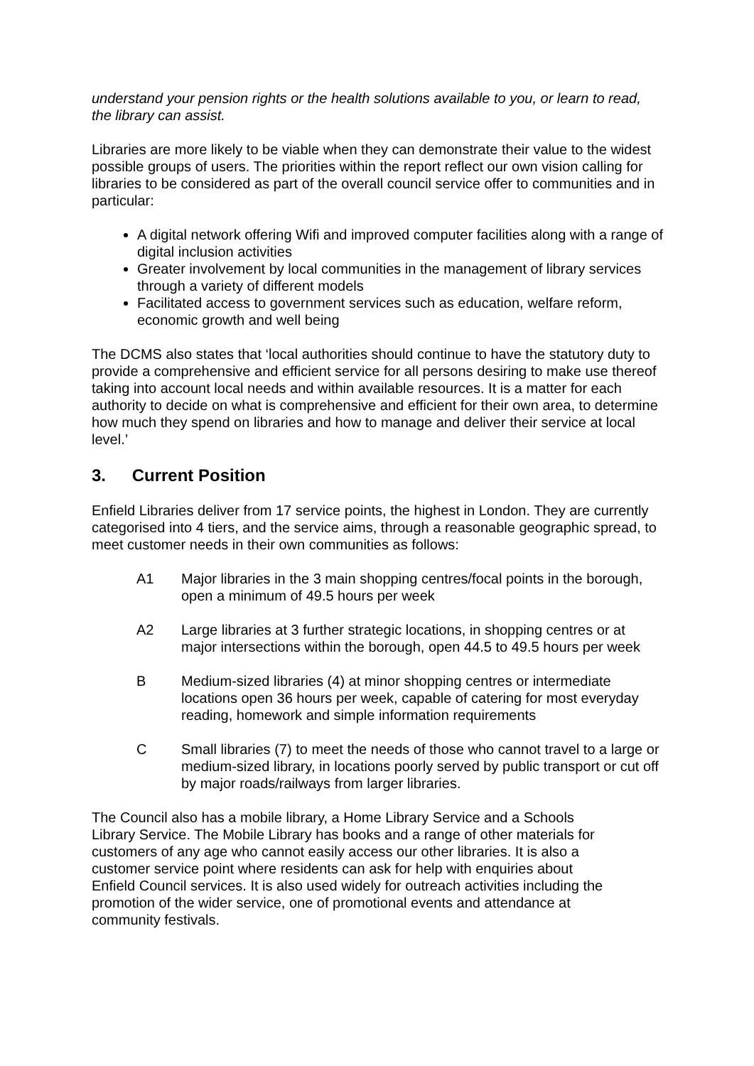understand your pension rights or the health solutions available to you, or learn to read, the library can assist.
Libraries are more likely to be viable when they can demonstrate their value to the widest possible groups of users. The priorities within the report reflect our own vision calling for libraries to be considered as part of the overall council service offer to communities and in particular:
A digital network offering Wifi and improved computer facilities along with a range of digital inclusion activities
Greater involvement by local communities in the management of library services through a variety of different models
Facilitated access to government services such as education, welfare reform, economic growth and well being
The DCMS also states that ‘local authorities should continue to have the statutory duty to provide a comprehensive and efficient service for all persons desiring to make use thereof taking into account local needs and within available resources. It is a matter for each authority to decide on what is comprehensive and efficient for their own area, to determine how much they spend on libraries and how to manage and deliver their service at local level.’
3. Current Position
Enfield Libraries deliver from 17 service points, the highest in London. They are currently categorised into 4 tiers, and the service aims, through a reasonable geographic spread, to meet customer needs in their own communities as follows:
A1 Major libraries in the 3 main shopping centres/focal points in the borough, open a minimum of 49.5 hours per week
A2 Large libraries at 3 further strategic locations, in shopping centres or at major intersections within the borough, open 44.5 to 49.5 hours per week
B Medium-sized libraries (4) at minor shopping centres or intermediate locations open 36 hours per week, capable of catering for most everyday reading, homework and simple information requirements
C Small libraries (7) to meet the needs of those who cannot travel to a large or medium-sized library, in locations poorly served by public transport or cut off by major roads/railways from larger libraries.
The Council also has a mobile library, a Home Library Service and a Schools Library Service. The Mobile Library has books and a range of other materials for customers of any age who cannot easily access our other libraries. It is also a customer service point where residents can ask for help with enquiries about Enfield Council services. It is also used widely for outreach activities including the promotion of the wider service, one of promotional events and attendance at community festivals.